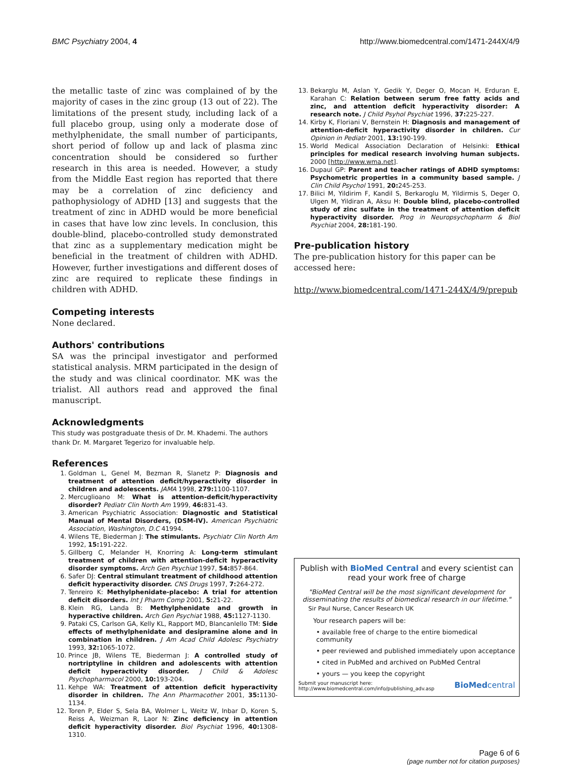BMC Psychiatry 2004, 4 http://www.biomedcentral.com/1471-244X/4/9
the metallic taste of zinc was complained of by the majority of cases in the zinc group (13 out of 22). The limitations of the present study, including lack of a full placebo group, using only a moderate dose of methylphenidate, the small number of participants, short period of follow up and lack of plasma zinc concentration should be considered so further research in this area is needed. However, a study from the Middle East region has reported that there may be a correlation of zinc deficiency and pathophysiology of ADHD [13] and suggests that the treatment of zinc in ADHD would be more beneficial in cases that have low zinc levels. In conclusion, this double-blind, placebo-controlled study demonstrated that zinc as a supplementary medication might be beneficial in the treatment of children with ADHD. However, further investigations and different doses of zinc are required to replicate these findings in children with ADHD.
Competing interests
None declared.
Authors' contributions
SA was the principal investigator and performed statistical analysis. MRM participated in the design of the study and was clinical coordinator. MK was the trialist. All authors read and approved the final manuscript.
Acknowledgments
This study was postgraduate thesis of Dr. M. Khademi. The authors thank Dr. M. Margaret Tegerizo for invaluable help.
References
1. Goldman L, Genel M, Bezman R, Slanetz P: Diagnosis and treatment of attention deficit/hyperactivity disorder in children and adolescents. JAMA 1998, 279: 1100-1107.
2. Mercuglioano M: What is attention-deficit/hyperactivity disorder? Pediatr Clin North Am 1999, 46: 831-43.
3. American Psychiatric Association: Diagnostic and Statistical Manual of Mental Disorders, (DSM-IV). American Psychiatric Association, Washington, D.C 41994.
4. Wilens TE, Biederman J: The stimulants. Psychiatr Clin North Am 1992, 15: 191-222.
5. Gillberg C, Melander H, Knorring A: Long-term stimulant treatment of children with attention-deficit hyperactivity disorder symptoms. Arch Gen Psychiat 1997, 54: 857-864.
6. Safer DJ: Central stimulant treatment of childhood attention deficit hyperactivity disorder. CNS Drugs 1997, 7: 264-272.
7. Tenreiro K: Methylphenidate-placebo: A trial for attention deficit disorders. Int J Pharm Comp 2001, 5: 21-22.
8. Klein RG, Landa B: Methylphenidate and growth in hyperactive children. Arch Gen Psychiat 1988, 45: 1127-1130.
9. Pataki CS, Carlson GA, Kelly KL, Rapport MD, Blancanlello TM: Side effects of methylphenidate and desipramine alone and in combination in children. J Am Acad Child Adolesc Psychiatry 1993, 32: 1065-1072.
10. Prince JB, Wilens TE, Biederman J: A controlled study of nortriptyline in children and adolescents with attention deficit hyperactivity disorder. J Child & Adolesc Psychopharmacol 2000, 10: 193-204.
11. Kehpe WA: Treatment of attention deficit hyperactivity disorder in children. The Ann Pharmacother 2001, 35: 1130-1134.
12. Toren P, Elder S, Sela BA, Wolmer L, Weitz W, Inbar D, Koren S, Reiss A, Weizman R, Laor N: Zinc deficiency in attention deficit hyperactivity disorder. Biol Psychiat 1996, 40: 1308-1310.
13. Bekarglu M, Aslan Y, Gedik Y, Deger O, Mocan H, Erduran E, Karahan C: Relation between serum free fatty acids and zinc, and attention deficit hyperactivity disorder: A research note. J Child Psyhol Psychiat 1996, 37: 225-227.
14. Kirby K, Floriani V, Bernstein H: Diagnosis and management of attention-deficit hyperactivity disorder in children. Cur Opinion in Pediatr 2001, 13: 190-199.
15. World Medical Association Declaration of Helsinki: Ethical principles for medical research involving human subjects. 2000 [http://www.wma.net].
16. Dupaul GP: Parent and teacher ratings of ADHD symptoms: Psychometric properties in a community based sample. J Clin Child Psychol 1991, 20: 245-253.
17. Bilici M, Yildirim F, Kandil S, Berkaroglu M, Yildirmis S, Deger O, Ulgen M, Yildiran A, Aksu H: Double blind, placebo-controlled study of zinc sulfate in the treatment of attention deficit hyperactivity disorder. Prog in Neuropsychopharm & Biol Psychiat 2004, 28: 181-190.
Pre-publication history
The pre-publication history for this paper can be accessed here:
http://www.biomedcentral.com/1471-244X/4/9/prepub
Publish with BioMed Central and every scientist can read your work free of charge
"BioMed Central will be the most significant development for disseminating the results of biomedical research in our lifetime."
Sir Paul Nurse, Cancer Research UK
Your research papers will be:
• available free of charge to the entire biomedical community
• peer reviewed and published immediately upon acceptance
• cited in PubMed and archived on PubMed Central
• yours — you keep the copyright
Submit your manuscript here:
http://www.biomedcentral.com/info/publishing_adv.asp BioMedcentral
Page 6 of 6
(page number not for citation purposes)